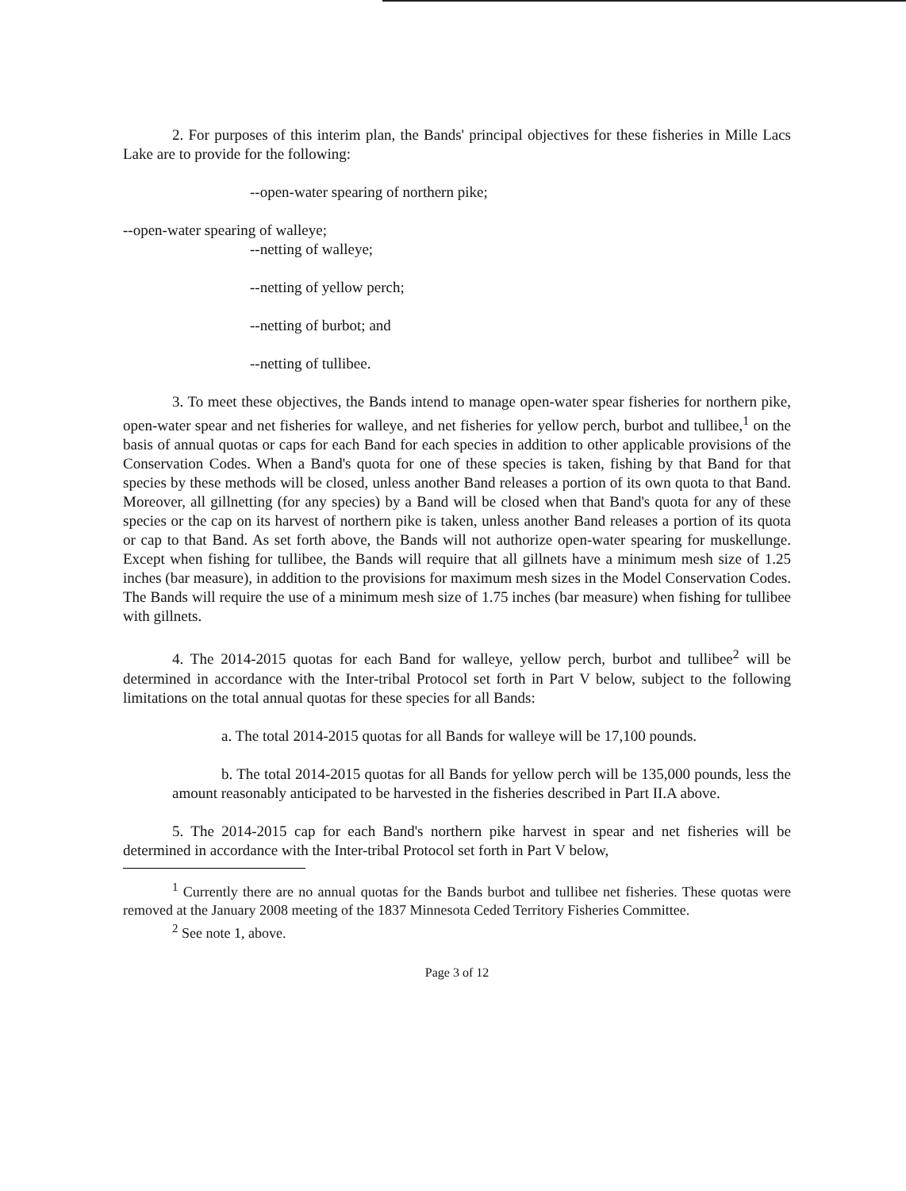2. For purposes of this interim plan, the Bands' principal objectives for these fisheries in Mille Lacs Lake are to provide for the following:
--open-water spearing of northern pike;
--open-water spearing of walleye;
--netting of walleye;
--netting of yellow perch;
--netting of burbot; and
--netting of tullibee.
3. To meet these objectives, the Bands intend to manage open-water spear fisheries for northern pike, open-water spear and net fisheries for walleye, and net fisheries for yellow perch, burbot and tullibee,<sup>1</sup> on the basis of annual quotas or caps for each Band for each species in addition to other applicable provisions of the Conservation Codes. When a Band's quota for one of these species is taken, fishing by that Band for that species by these methods will be closed, unless another Band releases a portion of its own quota to that Band. Moreover, all gillnetting (for any species) by a Band will be closed when that Band's quota for any of these species or the cap on its harvest of northern pike is taken, unless another Band releases a portion of its quota or cap to that Band. As set forth above, the Bands will not authorize open-water spearing for muskellunge. Except when fishing for tullibee, the Bands will require that all gillnets have a minimum mesh size of 1.25 inches (bar measure), in addition to the provisions for maximum mesh sizes in the Model Conservation Codes. The Bands will require the use of a minimum mesh size of 1.75 inches (bar measure) when fishing for tullibee with gillnets.
4. The 2014-2015 quotas for each Band for walleye, yellow perch, burbot and tullibee<sup>2</sup> will be determined in accordance with the Inter-tribal Protocol set forth in Part V below, subject to the following limitations on the total annual quotas for these species for all Bands:
a. The total 2014-2015 quotas for all Bands for walleye will be 17,100 pounds.
b. The total 2014-2015 quotas for all Bands for yellow perch will be 135,000 pounds, less the amount reasonably anticipated to be harvested in the fisheries described in Part II.A above.
5. The 2014-2015 cap for each Band's northern pike harvest in spear and net fisheries will be determined in accordance with the Inter-tribal Protocol set forth in Part V below,
<sup>1</sup> Currently there are no annual quotas for the Bands burbot and tullibee net fisheries. These quotas were removed at the January 2008 meeting of the 1837 Minnesota Ceded Territory Fisheries Committee.
<sup>2</sup> See note 1, above.
Page 3 of 12